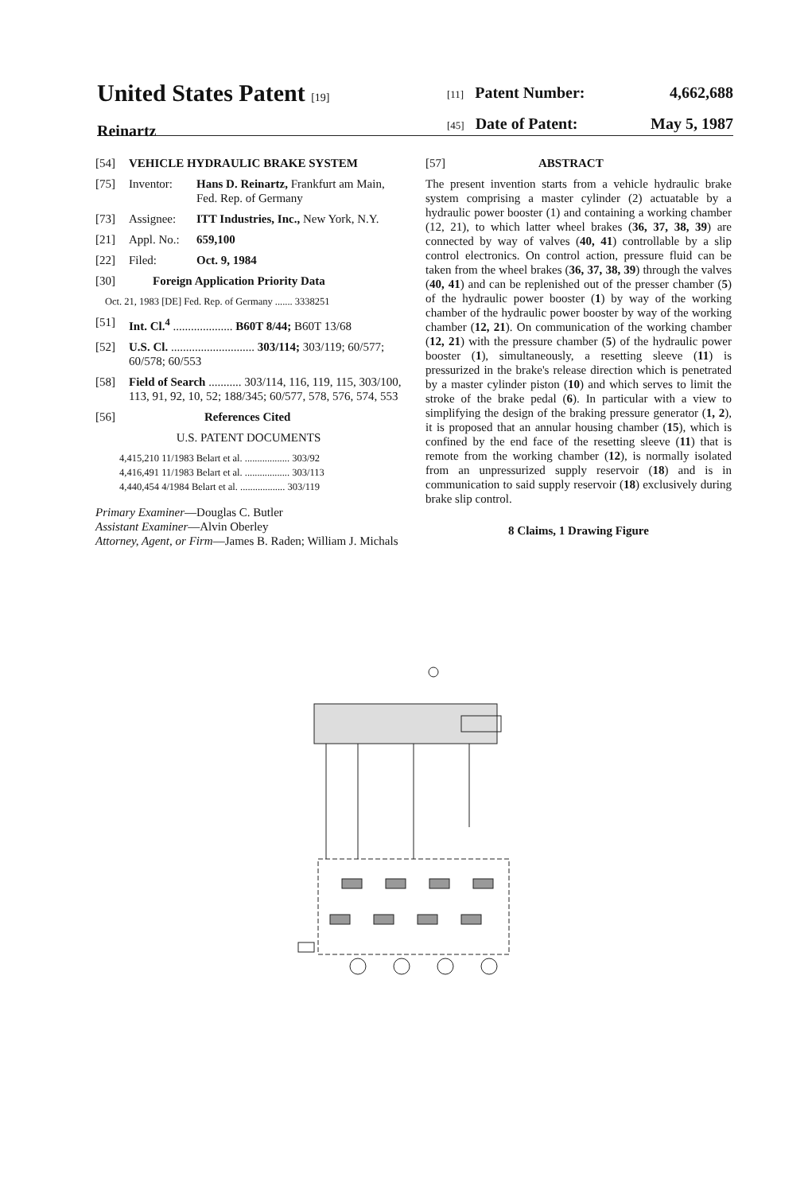United States Patent [19]
Reinartz
[11] Patent Number: 4,662,688
[45] Date of Patent: May 5, 1987
[54] VEHICLE HYDRAULIC BRAKE SYSTEM
[75] Inventor: Hans D. Reinartz, Frankfurt am Main, Fed. Rep. of Germany
[73] Assignee: ITT Industries, Inc., New York, N.Y.
[21] Appl. No.: 659,100
[22] Filed: Oct. 9, 1984
[30] Foreign Application Priority Data
Oct. 21, 1983 [DE] Fed. Rep. of Germany ....... 3338251
[51] Int. Cl.<sup>4</sup> .................... B60T 8/44; B60T 13/68
[52] U.S. Cl. ............................ 303/114; 303/119; 60/577; 60/578; 60/553
[58] Field of Search ........... 303/114, 116, 119, 115, 303/100, 113, 91, 92, 10, 52; 188/345; 60/577, 578, 576, 574, 553
[56] References Cited
U.S. PATENT DOCUMENTS
4,415,210 11/1983 Belart et al. .................. 303/92
4,416,491 11/1983 Belart et al. .................. 303/113
4,440,454 4/1984 Belart et al. .................. 303/119
Primary Examiner—Douglas C. Butler
Assistant Examiner—Alvin Oberley
Attorney, Agent, or Firm—James B. Raden; William J. Michals
[57] ABSTRACT
The present invention starts from a vehicle hydraulic brake system comprising a master cylinder (2) actuatable by a hydraulic power booster (1) and containing a working chamber (12, 21), to which latter wheel brakes (36, 37, 38, 39) are connected by way of valves (40, 41) controllable by a slip control electronics. On control action, pressure fluid can be taken from the wheel brakes (36, 37, 38, 39) through the valves (40, 41) and can be replenished out of the presser chamber (5) of the hydraulic power booster (1) by way of the working chamber of the hydraulic power booster by way of the working chamber (12, 21). On communication of the working chamber (12, 21) with the pressure chamber (5) of the hydraulic power booster (1), simultaneously, a resetting sleeve (11) is pressurized in the brake's release direction which is penetrated by a master cylinder piston (10) and which serves to limit the stroke of the brake pedal (6). In particular with a view to simplifying the design of the braking pressure generator (1, 2), it is proposed that an annular housing chamber (15), which is confined by the end face of the resetting sleeve (11) that is remote from the working chamber (12), is normally isolated from an unpressurized supply reservoir (18) and is in communication to said supply reservoir (18) exclusively during brake slip control.
8 Claims, 1 Drawing Figure